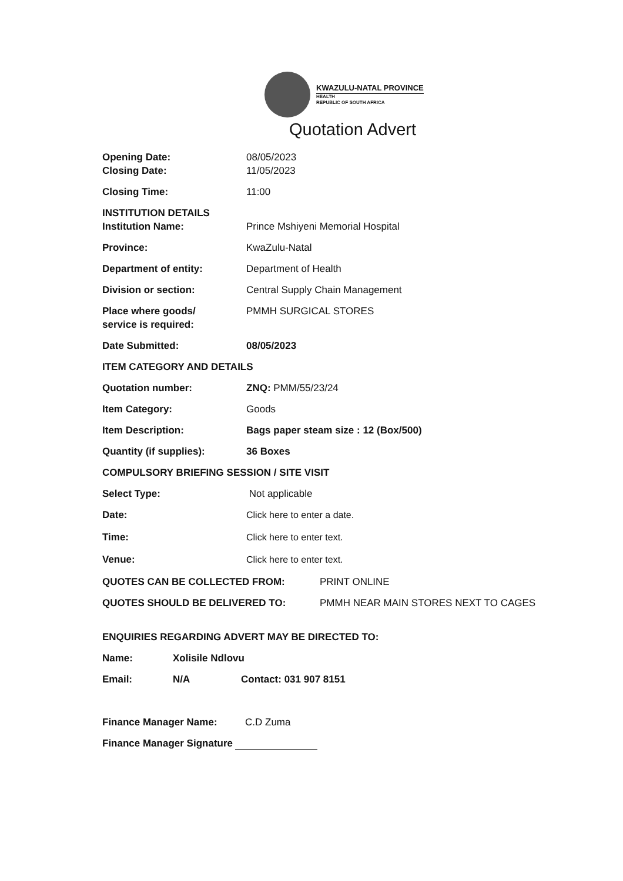KWAZULU-NATAL PROVINCE
HEALTH
REPUBLIC OF SOUTH AFRICA
Quotation Advert
Opening Date: 08/05/2023
Closing Date: 11/05/2023
Closing Time: 11:00
INSTITUTION DETAILS
Institution Name: Prince Mshiyeni Memorial Hospital
Province: KwaZulu-Natal
Department of entity: Department of Health
Division or section: Central Supply Chain Management
Place where goods/
service is required:
PMMH SURGICAL STORES
Date Submitted: 08/05/2023
ITEM CATEGORY AND DETAILS
Quotation number: ZNQ: PMM/55/23/24
Item Category: Goods
Item Description: Bags paper steam size : 12 (Box/500)
Quantity (if supplies): 36 Boxes
COMPULSORY BRIEFING SESSION / SITE VISIT
Select Type: Not applicable
Date: Click here to enter a date.
Time: Click here to enter text.
Venue: Click here to enter text.
QUOTES CAN BE COLLECTED FROM: PRINT ONLINE
QUOTES SHOULD BE DELIVERED TO: PMMH NEAR MAIN STORES NEXT TO CAGES
ENQUIRIES REGARDING ADVERT MAY BE DIRECTED TO:
Name: Xolisile Ndlovu
Email: N/A Contact: 031 907 8151
Finance Manager Name: C.D Zuma
Finance Manager Signature